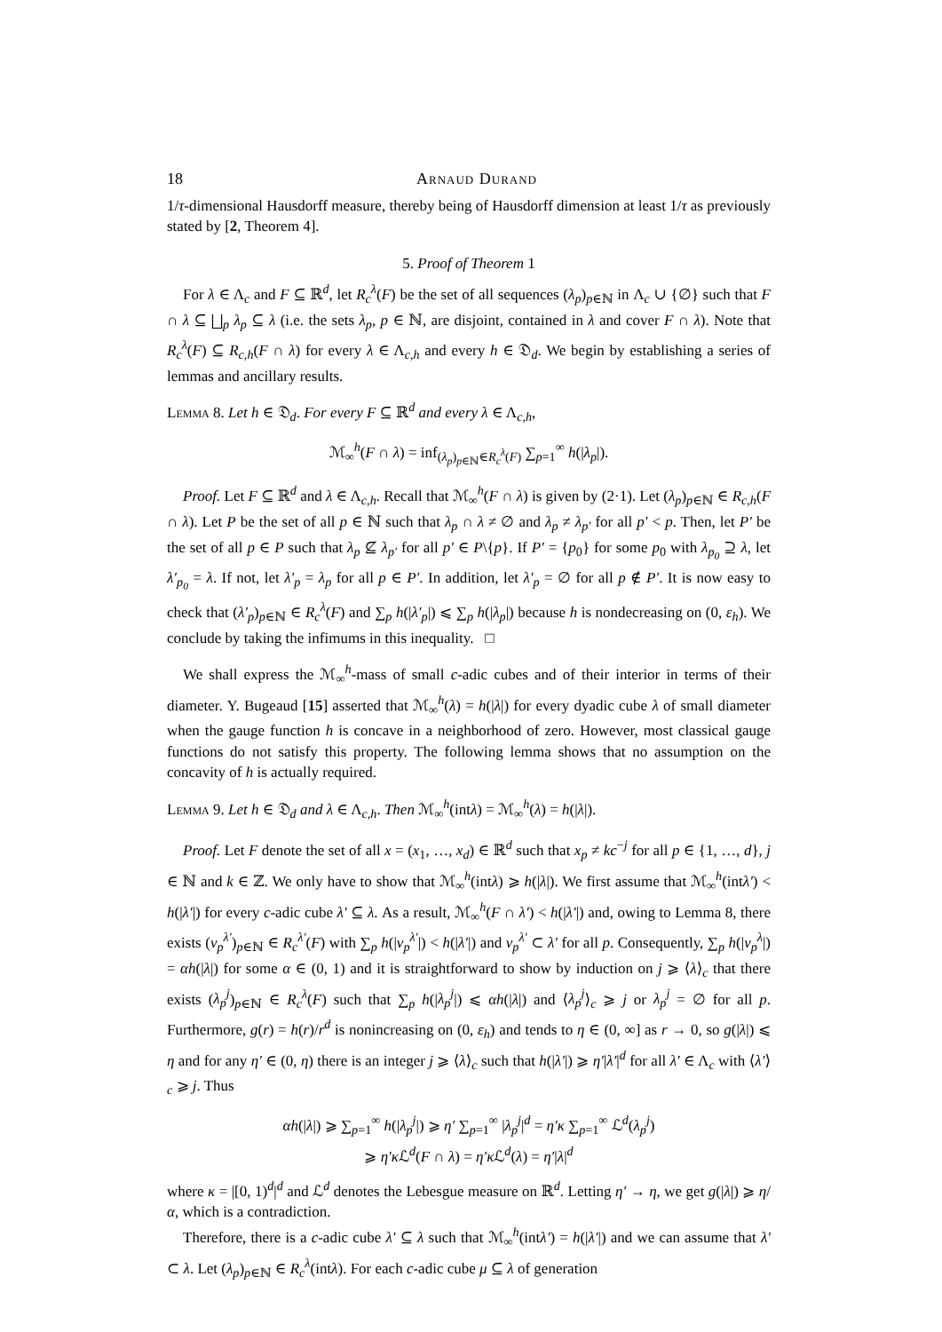18 Arnaud Durand
1/τ-dimensional Hausdorff measure, thereby being of Hausdorff dimension at least 1/τ as previously stated by [2, Theorem 4].
5. Proof of Theorem 1
For λ ∈ Λ<sub>c</sub> and F ⊆ ℝ<sup>d</sup>, let R<sub>c</sub><sup>λ</sup>(F) be the set of all sequences (λ<sub>p</sub>)<sub>p∈ℕ</sub> in Λ<sub>c</sub> ∪ {∅} such that F ∩ λ ⊆ ⨆<sub>p</sub> λ<sub>p</sub> ⊆ λ (i.e. the sets λ<sub>p</sub>, p ∈ ℕ, are disjoint, contained in λ and cover F ∩ λ). Note that R<sub>c</sub><sup>λ</sup>(F) ⊆ R<sub>c,h</sub>(F ∩ λ) for every λ ∈ Λ<sub>c,h</sub> and every h ∈ 𝔇<sub>d</sub>. We begin by establishing a series of lemmas and ancillary results.
Lemma 8. Let h ∈ 𝔇<sub>d</sub>. For every F ⊆ ℝ<sup>d</sup> and every λ ∈ Λ<sub>c,h</sub>,
ℳ<sub>∞</sub><sup>h</sup>(F ∩ λ) = inf<sub>(λ<sub>p</sub>)<sub>p∈ℕ</sub>∈R<sub>c</sub><sup>λ</sup>(F)</sub> ∑<sub>p=1</sub><sup>∞</sup> h(|λ<sub>p</sub>|).
Proof. Let F ⊆ ℝ<sup>d</sup> and λ ∈ Λ<sub>c,h</sub>. Recall that ℳ<sub>∞</sub><sup>h</sup>(F ∩ λ) is given by (2·1). Let (λ<sub>p</sub>)<sub>p∈ℕ</sub> ∈ R<sub>c,h</sub>(F ∩ λ). Let P be the set of all p ∈ ℕ such that λ<sub>p</sub> ∩ λ ≠ ∅ and λ<sub>p</sub> ≠ λ<sub>p′</sub> for all p′ < p. Then, let P′ be the set of all p ∈ P such that λ<sub>p</sub> ⊈ λ<sub>p′</sub> for all p′ ∈ P\{p}. If P′ = {p<sub>0</sub>} for some p<sub>0</sub> with λ<sub>p<sub>0</sub></sub> ⊇ λ, let λ′<sub>p<sub>0</sub></sub> = λ. If not, let λ′<sub>p</sub> = λ<sub>p</sub> for all p ∈ P′. In addition, let λ′<sub>p</sub> = ∅ for all p ∉ P′. It is now easy to check that (λ′<sub>p</sub>)<sub>p∈ℕ</sub> ∈ R<sub>c</sub><sup>λ</sup>(F) and ∑<sub>p</sub> h(|λ′<sub>p</sub>|) ⩽ ∑<sub>p</sub> h(|λ<sub>p</sub>|) because h is nondecreasing on (0, ε<sub>h</sub>). We conclude by taking the infimums in this inequality. □
We shall express the ℳ<sub>∞</sub><sup>h</sup>-mass of small c-adic cubes and of their interior in terms of their diameter. Y. Bugeaud [15] asserted that ℳ<sub>∞</sub><sup>h</sup>(λ) = h(|λ|) for every dyadic cube λ of small diameter when the gauge function h is concave in a neighborhood of zero. However, most classical gauge functions do not satisfy this property. The following lemma shows that no assumption on the concavity of h is actually required.
Lemma 9. Let h ∈ 𝔇<sub>d</sub> and λ ∈ Λ<sub>c,h</sub>. Then ℳ<sub>∞</sub><sup>h</sup>(intλ) = ℳ<sub>∞</sub><sup>h</sup>(λ) = h(|λ|).
Proof. Let F denote the set of all x = (x<sub>1</sub>, …, x<sub>d</sub>) ∈ ℝ<sup>d</sup> such that x<sub>p</sub> ≠ kc<sup>−j</sup> for all p ∈ {1, …, d}, j ∈ ℕ and k ∈ ℤ. We only have to show that ℳ<sub>∞</sub><sup>h</sup>(intλ) ⩾ h(|λ|). We first assume that ℳ<sub>∞</sub><sup>h</sup>(intλ′) < h(|λ′|) for every c-adic cube λ′ ⊆ λ. As a result, ℳ<sub>∞</sub><sup>h</sup>(F ∩ λ′) < h(|λ′|) and, owing to Lemma 8, there exists (ν<sub>p</sub><sup>λ′</sup>)<sub>p∈ℕ</sub> ∈ R<sub>c</sub><sup>λ′</sup>(F) with ∑<sub>p</sub> h(|ν<sub>p</sub><sup>λ′</sup>|) < h(|λ′|) and ν<sub>p</sub><sup>λ′</sup> ⊂ λ′ for all p. Consequently, ∑<sub>p</sub> h(|ν<sub>p</sub><sup>λ</sup>|) = αh(|λ|) for some α ∈ (0, 1) and it is straightforward to show by induction on j ⩾ ⟨λ⟩<sub>c</sub> that there exists (λ<sub>p</sub><sup>j</sup>)<sub>p∈ℕ</sub> ∈ R<sub>c</sub><sup>λ</sup>(F) such that ∑<sub>p</sub> h(|λ<sub>p</sub><sup>j</sup>|) ⩽ αh(|λ|) and ⟨λ<sub>p</sub><sup>j</sup>⟩<sub>c</sub> ⩾ j or λ<sub>p</sub><sup>j</sup> = ∅ for all p. Furthermore, g(r) = h(r)/r<sup>d</sup> is nonincreasing on (0, ε<sub>h</sub>) and tends to η ∈ (0, ∞] as r → 0, so g(|λ|) ⩽ η and for any η′ ∈ (0, η) there is an integer j ⩾ ⟨λ⟩<sub>c</sub> such that h(|λ′|) ⩾ η′|λ′|<sup>d</sup> for all λ′ ∈ Λ<sub>c</sub> with ⟨λ′⟩<sub>c</sub> ⩾ j. Thus
αh(|λ|) ⩾ ∑<sub>p=1</sub><sup>∞</sup> h(|λ<sub>p</sub><sup>j</sup>|) ⩾ η′ ∑<sub>p=1</sub><sup>∞</sup> |λ<sub>p</sub><sup>j</sup>|<sup>d</sup> = η′κ ∑<sub>p=1</sub><sup>∞</sup> ℒ<sup>d</sup>(λ<sub>p</sub><sup>j</sup>)
⩾ η′κ ℒ<sup>d</sup>(F ∩ λ) = η′κ ℒ<sup>d</sup>(λ) = η′|λ|<sup>d</sup>
where κ = |[0, 1)<sup>d</sup>|<sup>d</sup> and ℒ<sup>d</sup> denotes the Lebesgue measure on ℝ<sup>d</sup>. Letting η′ → η, we get g(|λ|) ⩾ η/α, which is a contradiction.
Therefore, there is a c-adic cube λ′ ⊆ λ such that ℳ<sub>∞</sub><sup>h</sup>(intλ′) = h(|λ′|) and we can assume that λ′ ⊂ λ. Let (λ<sub>p</sub>)<sub>p∈ℕ</sub> ∈ R<sub>c</sub><sup>λ</sup>(intλ). For each c-adic cube μ ⊆ λ of generation